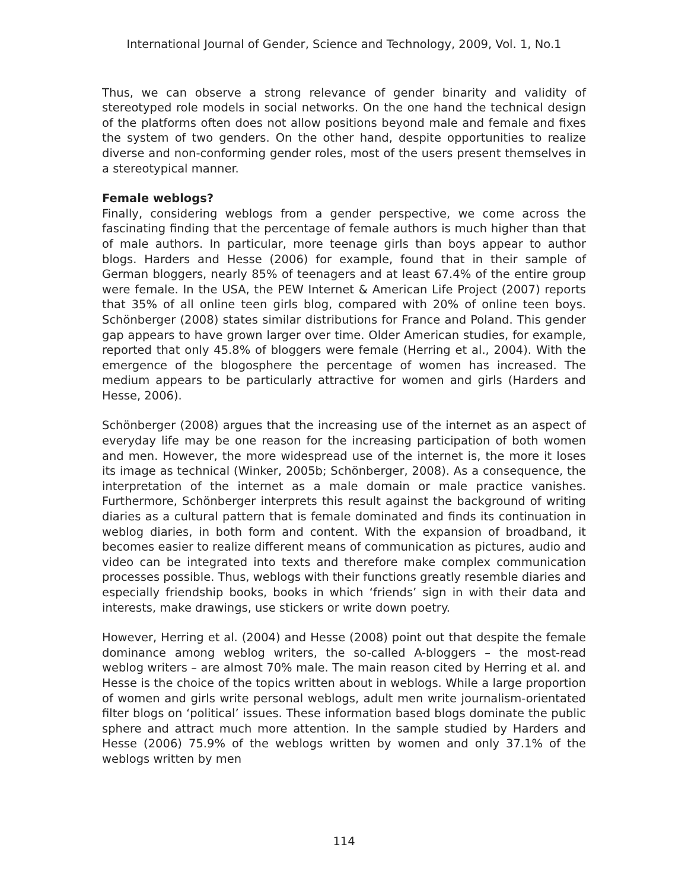International Journal of Gender, Science and Technology, 2009, Vol. 1, No.1
Thus, we can observe a strong relevance of gender binarity and validity of stereotyped role models in social networks. On the one hand the technical design of the platforms often does not allow positions beyond male and female and fixes the system of two genders. On the other hand, despite opportunities to realize diverse and non-conforming gender roles, most of the users present themselves in a stereotypical manner.
Female weblogs?
Finally, considering weblogs from a gender perspective, we come across the fascinating finding that the percentage of female authors is much higher than that of male authors. In particular, more teenage girls than boys appear to author blogs. Harders and Hesse (2006) for example, found that in their sample of German bloggers, nearly 85% of teenagers and at least 67.4% of the entire group were female. In the USA, the PEW Internet & American Life Project (2007) reports that 35% of all online teen girls blog, compared with 20% of online teen boys. Schönberger (2008) states similar distributions for France and Poland. This gender gap appears to have grown larger over time. Older American studies, for example, reported that only 45.8% of bloggers were female (Herring et al., 2004). With the emergence of the blogosphere the percentage of women has increased. The medium appears to be particularly attractive for women and girls (Harders and Hesse, 2006).
Schönberger (2008) argues that the increasing use of the internet as an aspect of everyday life may be one reason for the increasing participation of both women and men. However, the more widespread use of the internet is, the more it loses its image as technical (Winker, 2005b; Schönberger, 2008). As a consequence, the interpretation of the internet as a male domain or male practice vanishes. Furthermore, Schönberger interprets this result against the background of writing diaries as a cultural pattern that is female dominated and finds its continuation in weblog diaries, in both form and content. With the expansion of broadband, it becomes easier to realize different means of communication as pictures, audio and video can be integrated into texts and therefore make complex communication processes possible. Thus, weblogs with their functions greatly resemble diaries and especially friendship books, books in which ‘friends’ sign in with their data and interests, make drawings, use stickers or write down poetry.
However, Herring et al. (2004) and Hesse (2008) point out that despite the female dominance among weblog writers, the so-called A-bloggers – the most-read weblog writers – are almost 70% male. The main reason cited by Herring et al. and Hesse is the choice of the topics written about in weblogs. While a large proportion of women and girls write personal weblogs, adult men write journalism-orientated filter blogs on ‘political’ issues. These information based blogs dominate the public sphere and attract much more attention. In the sample studied by Harders and Hesse (2006) 75.9% of the weblogs written by women and only 37.1% of the weblogs written by men
114